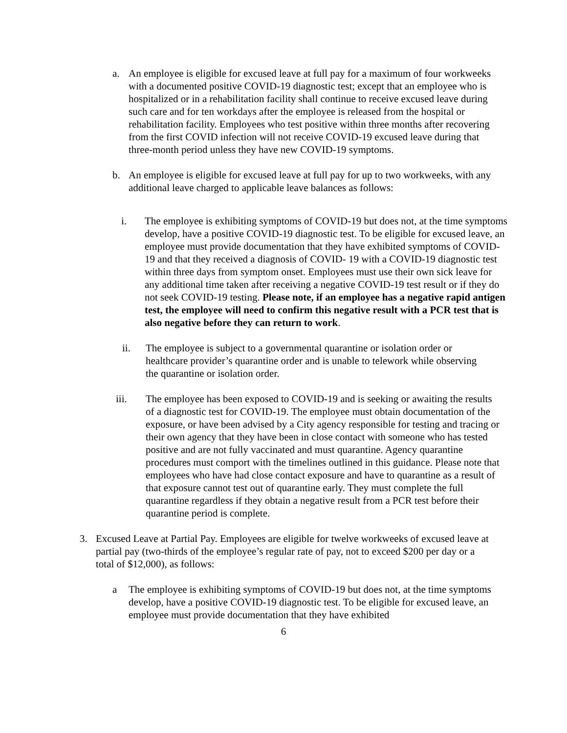a. An employee is eligible for excused leave at full pay for a maximum of four workweeks with a documented positive COVID-19 diagnostic test; except that an employee who is hospitalized or in a rehabilitation facility shall continue to receive excused leave during such care and for ten workdays after the employee is released from the hospital or rehabilitation facility. Employees who test positive within three months after recovering from the first COVID infection will not receive COVID-19 excused leave during that three-month period unless they have new COVID-19 symptoms.
b. An employee is eligible for excused leave at full pay for up to two workweeks, with any additional leave charged to applicable leave balances as follows:
i. The employee is exhibiting symptoms of COVID-19 but does not, at the time symptoms develop, have a positive COVID-19 diagnostic test. To be eligible for excused leave, an employee must provide documentation that they have exhibited symptoms of COVID-19 and that they received a diagnosis of COVID- 19 with a COVID-19 diagnostic test within three days from symptom onset. Employees must use their own sick leave for any additional time taken after receiving a negative COVID-19 test result or if they do not seek COVID-19 testing. Please note, if an employee has a negative rapid antigen test, the employee will need to confirm this negative result with a PCR test that is also negative before they can return to work.
ii. The employee is subject to a governmental quarantine or isolation order or healthcare provider’s quarantine order and is unable to telework while observing the quarantine or isolation order.
iii. The employee has been exposed to COVID-19 and is seeking or awaiting the results of a diagnostic test for COVID-19. The employee must obtain documentation of the exposure, or have been advised by a City agency responsible for testing and tracing or their own agency that they have been in close contact with someone who has tested positive and are not fully vaccinated and must quarantine. Agency quarantine procedures must comport with the timelines outlined in this guidance. Please note that employees who have had close contact exposure and have to quarantine as a result of that exposure cannot test out of quarantine early. They must complete the full quarantine regardless if they obtain a negative result from a PCR test before their quarantine period is complete.
3. Excused Leave at Partial Pay. Employees are eligible for twelve workweeks of excused leave at partial pay (two-thirds of the employee’s regular rate of pay, not to exceed $200 per day or a total of $12,000), as follows:
a The employee is exhibiting symptoms of COVID-19 but does not, at the time symptoms develop, have a positive COVID-19 diagnostic test. To be eligible for excused leave, an employee must provide documentation that they have exhibited
6